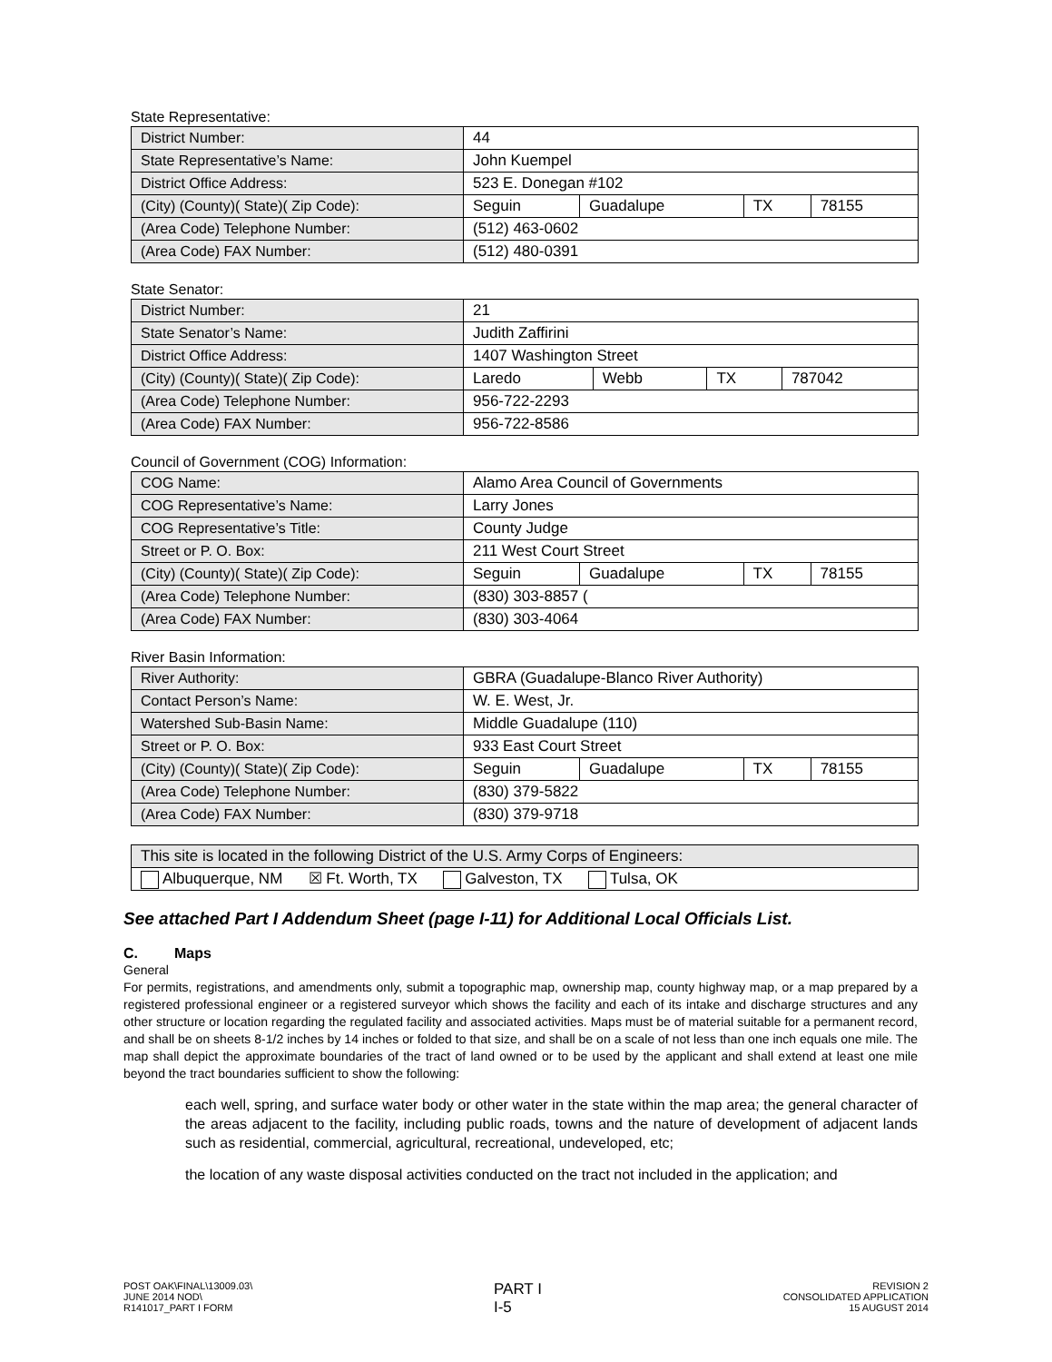State Representative:
| District Number: | 44 | | | |
| State Representative’s Name: | John Kuempel | | | |
| District Office Address: | 523 E. Donegan #102 | | | |
| (City) (County)( State)( Zip Code): | Seguin | Guadalupe | TX | 78155 |
| (Area Code) Telephone Number: | (512) 463-0602 | | | |
| (Area Code) FAX Number: | (512) 480-0391 | | | |
State Senator:
| District Number: | 21 | | | |
| State Senator’s Name: | Judith Zaffirini | | | |
| District Office Address: | 1407 Washington Street | | | |
| (City) (County)( State)( Zip Code): | Laredo | Webb | TX | 787042 |
| (Area Code) Telephone Number: | 956-722-2293 | | | |
| (Area Code) FAX Number: | 956-722-8586 | | | |
Council of Government (COG) Information:
| COG Name: | Alamo Area Council of Governments | | | |
| COG Representative’s Name: | Larry Jones | | | |
| COG Representative’s Title: | County Judge | | | |
| Street or P. O. Box: | 211 West Court Street | | | |
| (City) (County)( State)( Zip Code): | Seguin | Guadalupe | TX | 78155 |
| (Area Code) Telephone Number: | (830) 303-8857 ( | | | |
| (Area Code) FAX Number: | (830) 303-4064 | | | |
River Basin Information:
| River Authority: | GBRA (Guadalupe-Blanco River Authority) | | | |
| Contact Person’s Name: | W. E. West, Jr. | | | |
| Watershed Sub-Basin Name: | Middle Guadalupe (110) | | | |
| Street or P. O. Box: | 933 East Court Street | | | |
| (City) (County)( State)( Zip Code): | Seguin | Guadalupe | TX | 78155 |
| (Area Code) Telephone Number: | (830) 379-5822 | | | |
| (Area Code) FAX Number: | (830) 379-9718 | | | |
| This site is located in the following District of the U.S. Army Corps of Engineers: |
| Albuquerque, NM ☒ Ft. Worth, TX Galveston, TX Tulsa, OK |
See attached Part I Addendum Sheet (page I-11) for Additional Local Officials List.
C. Maps
General
For permits, registrations, and amendments only, submit a topographic map, ownership map, county highway map, or a map prepared by a registered professional engineer or a registered surveyor which shows the facility and each of its intake and discharge structures and any other structure or location regarding the regulated facility and associated activities. Maps must be of material suitable for a permanent record, and shall be on sheets 8-1/2 inches by 14 inches or folded to that size, and shall be on a scale of not less than one inch equals one mile. The map shall depict the approximate boundaries of the tract of land owned or to be used by the applicant and shall extend at least one mile beyond the tract boundaries sufficient to show the following:
each well, spring, and surface water body or other water in the state within the map area; the general character of the areas adjacent to the facility, including public roads, towns and the nature of development of adjacent lands such as residential, commercial, agricultural, recreational, undeveloped, etc;
the location of any waste disposal activities conducted on the tract not included in the application; and
POST OAK\FINAL\13009.03\
JUNE 2014 NOD\
R141017_PART I FORM
PART I
I-5
REVISION 2
CONSOLIDATED APPLICATION
15 AUGUST 2014